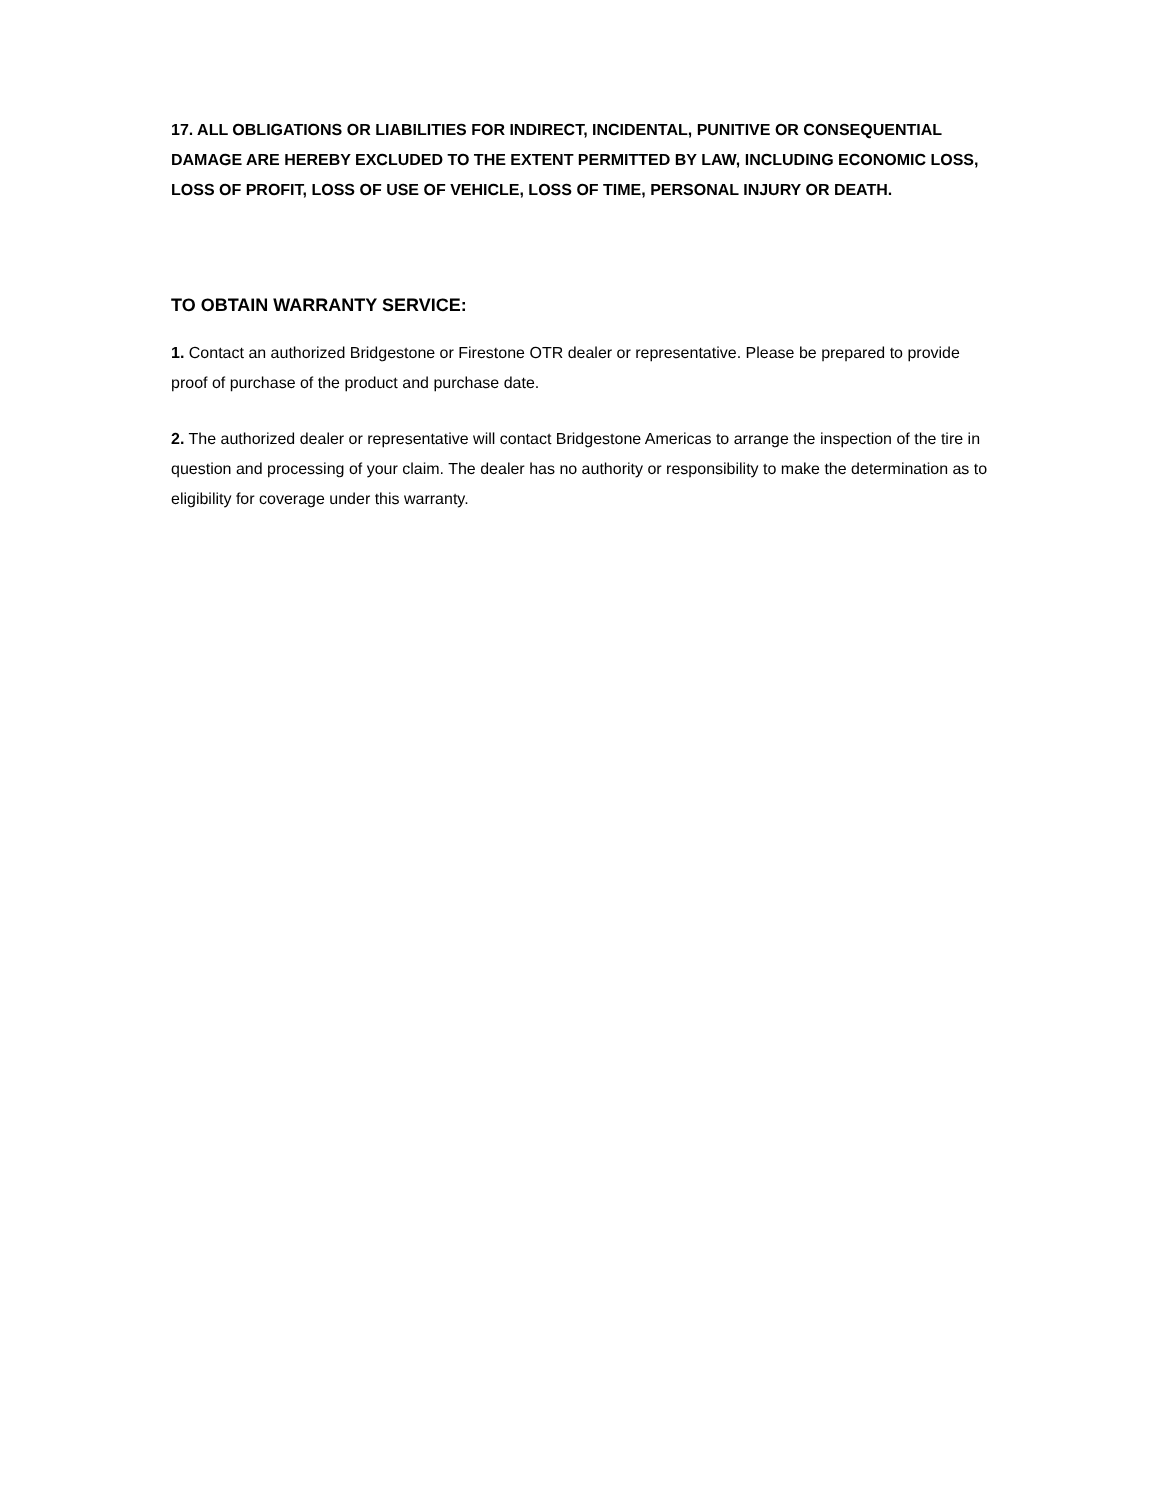17. ALL OBLIGATIONS OR LIABILITIES FOR INDIRECT, INCIDENTAL, PUNITIVE OR CONSEQUENTIAL DAMAGE ARE HEREBY EXCLUDED TO THE EXTENT PERMITTED BY LAW, INCLUDING ECONOMIC LOSS, LOSS OF PROFIT, LOSS OF USE OF VEHICLE, LOSS OF TIME, PERSONAL INJURY OR DEATH.
TO OBTAIN WARRANTY SERVICE:
1. Contact an authorized Bridgestone or Firestone OTR dealer or representative. Please be prepared to provide proof of purchase of the product and purchase date.
2. The authorized dealer or representative will contact Bridgestone Americas to arrange the inspection of the tire in question and processing of your claim. The dealer has no authority or responsibility to make the determination as to eligibility for coverage under this warranty.